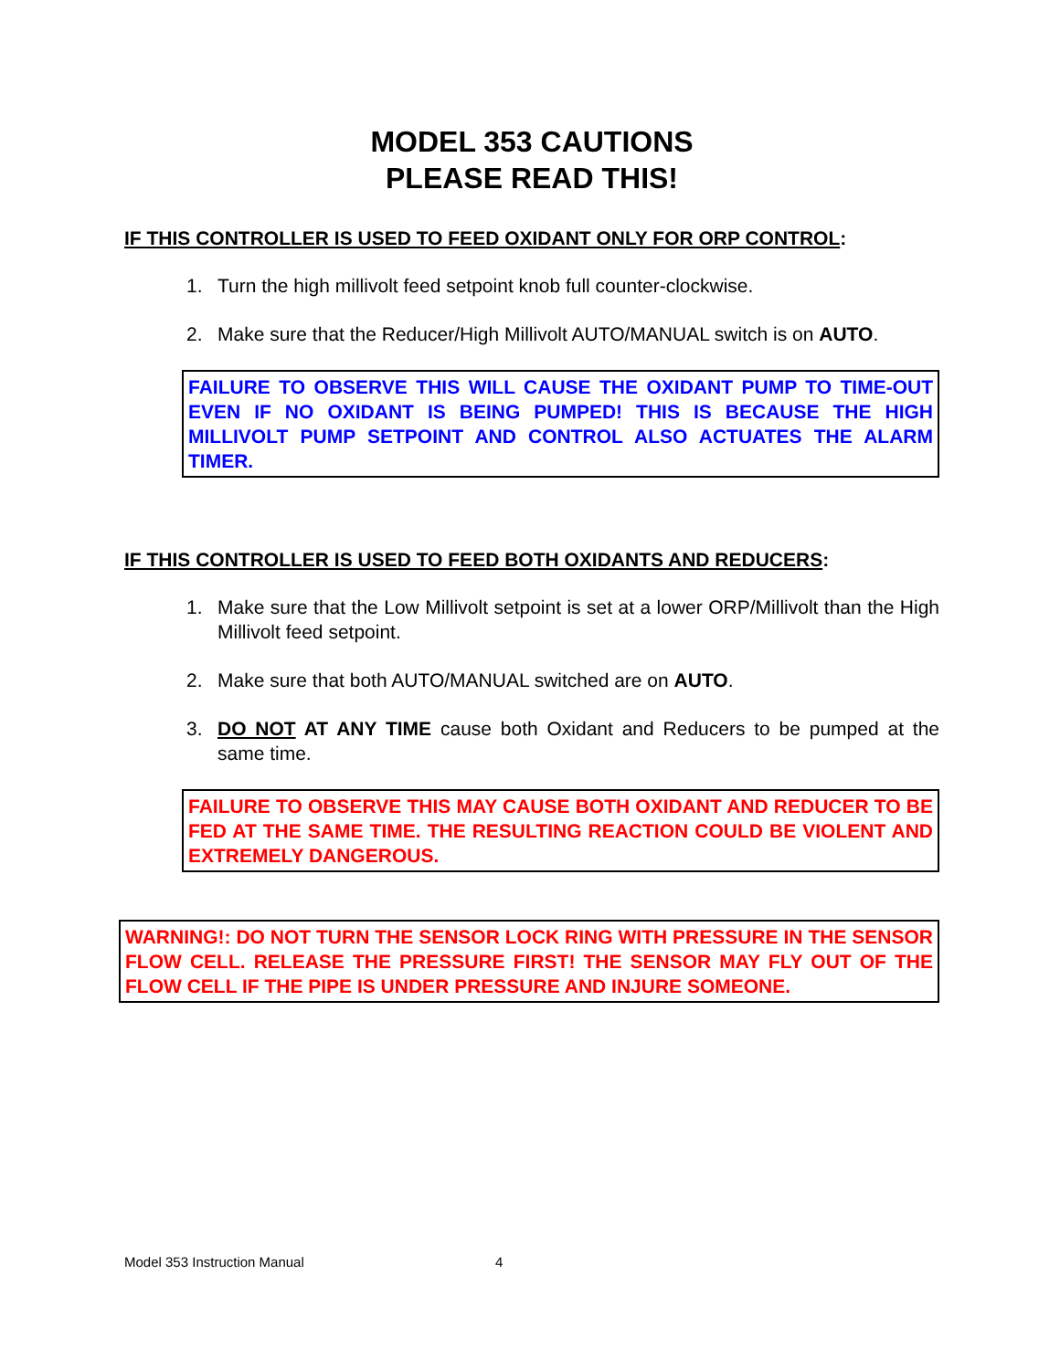MODEL 353 CAUTIONS
PLEASE READ THIS!
IF THIS CONTROLLER IS USED TO FEED OXIDANT ONLY FOR ORP CONTROL:
1. Turn the high millivolt feed setpoint knob full counter-clockwise.
2. Make sure that the Reducer/High Millivolt AUTO/MANUAL switch is on AUTO.
FAILURE TO OBSERVE THIS WILL CAUSE THE OXIDANT PUMP TO TIME-OUT EVEN IF NO OXIDANT IS BEING PUMPED! THIS IS BECAUSE THE HIGH MILLIVOLT PUMP SETPOINT AND CONTROL ALSO ACTUATES THE ALARM TIMER.
IF THIS CONTROLLER IS USED TO FEED BOTH OXIDANTS AND REDUCERS:
1. Make sure that the Low Millivolt setpoint is set at a lower ORP/Millivolt than the High Millivolt feed setpoint.
2. Make sure that both AUTO/MANUAL switched are on AUTO.
3. DO NOT AT ANY TIME cause both Oxidant and Reducers to be pumped at the same time.
FAILURE TO OBSERVE THIS MAY CAUSE BOTH OXIDANT AND REDUCER TO BE FED AT THE SAME TIME. THE RESULTING REACTION COULD BE VIOLENT AND EXTREMELY DANGEROUS.
WARNING!: DO NOT TURN THE SENSOR LOCK RING WITH PRESSURE IN THE SENSOR FLOW CELL. RELEASE THE PRESSURE FIRST! THE SENSOR MAY FLY OUT OF THE FLOW CELL IF THE PIPE IS UNDER PRESSURE AND INJURE SOMEONE.
Model 353 Instruction Manual 4